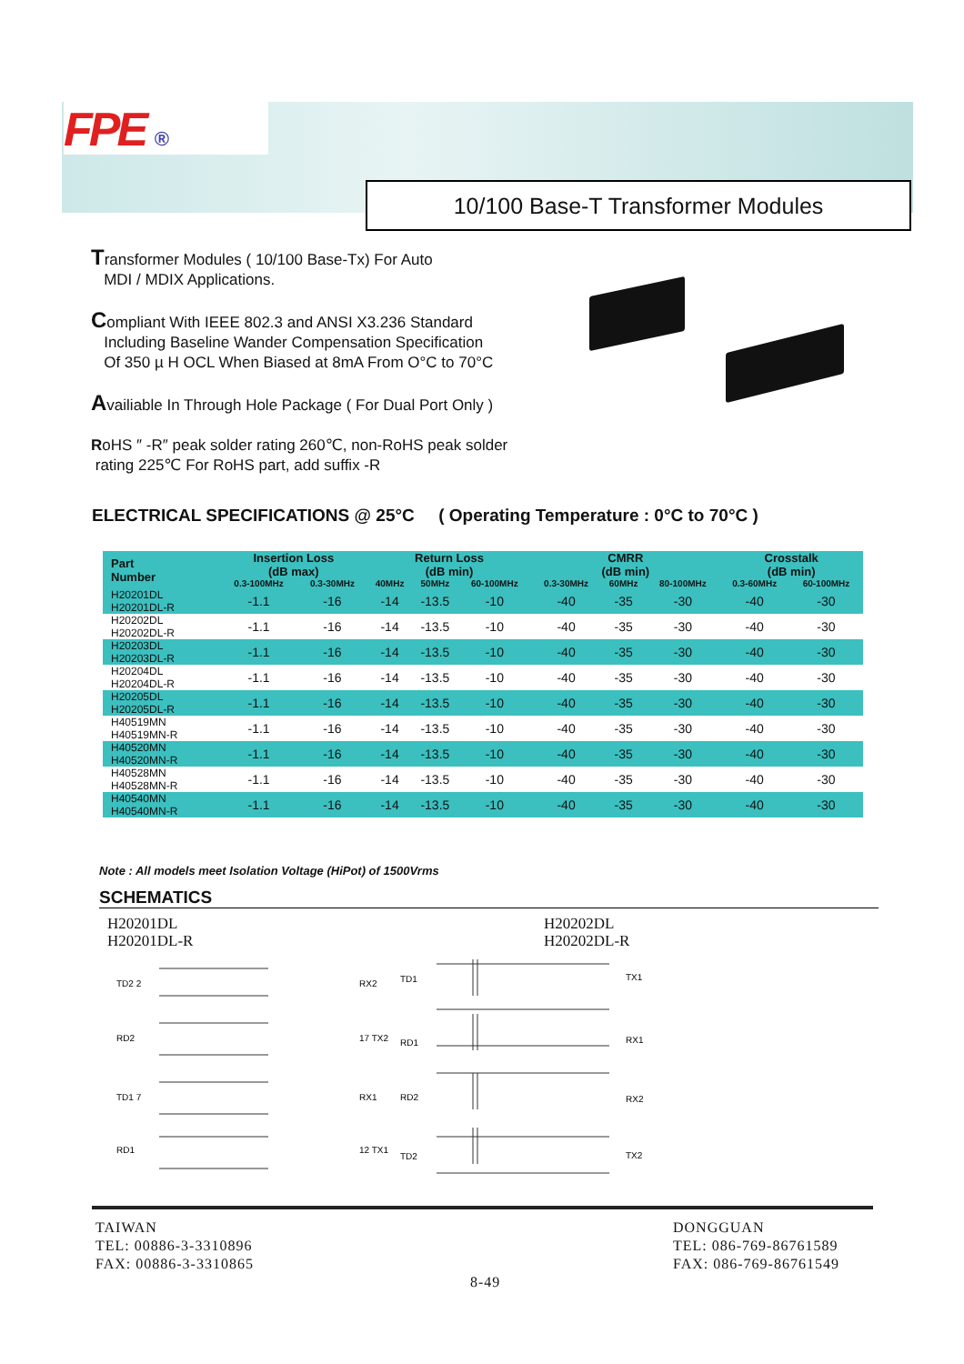FPE ®
10/100 Base-T Transformer Modules
Transformer Modules ( 10/100 Base-Tx) For Auto
MDI / MDIX Applications.
Compliant With IEEE 802.3 and ANSI X3.236 Standard
Including Baseline Wander Compensation Specification
Of 350 µ H OCL When Biased at 8mA From O°C to 70°C
Availiable In Through Hole Package ( For Dual Port Only )
RoHS ″ -R″ peak solder rating 260℃, non-RoHS peak solder
rating 225℃ For RoHS part, add suffix -R
ELECTRICAL SPECIFICATIONS @ 25°C ( Operating Temperature : 0°C to 70°C )
| Part Number | Insertion Loss (dB max) | | Return Loss (dB min) | | | CMRR (dB min) | | | Crosstalk (dB min) | |
| --- | --- | --- | --- | --- | --- | --- | --- | --- | --- | --- |
| | 0.3-100MHz | 0.3-30MHz | 40MHz | 50MHz | 60-100MHz | 0.3-30MHz | 60MHz | 80-100MHz | 0.3-60MHz | 60-100MHz |
| H20201DL H20201DL-R | -1.1 | -16 | -14 | -13.5 | -10 | -40 | -35 | -30 | -40 | -30 |
| H20202DL H20202DL-R | -1.1 | -16 | -14 | -13.5 | -10 | -40 | -35 | -30 | -40 | -30 |
| H20203DL H20203DL-R | -1.1 | -16 | -14 | -13.5 | -10 | -40 | -35 | -30 | -40 | -30 |
| H20204DL H20204DL-R | -1.1 | -16 | -14 | -13.5 | -10 | -40 | -35 | -30 | -40 | -30 |
| H20205DL H20205DL-R | -1.1 | -16 | -14 | -13.5 | -10 | -40 | -35 | -30 | -40 | -30 |
| H40519MN H40519MN-R | -1.1 | -16 | -14 | -13.5 | -10 | -40 | -35 | -30 | -40 | -30 |
| H40520MN H40520MN-R | -1.1 | -16 | -14 | -13.5 | -10 | -40 | -35 | -30 | -40 | -30 |
| H40528MN H40528MN-R | -1.1 | -16 | -14 | -13.5 | -10 | -40 | -35 | -30 | -40 | -30 |
| H40540MN H40540MN-R | -1.1 | -16 | -14 | -13.5 | -10 | -40 | -35 | -30 | -40 | -30 |
Note : All models meet Isolation Voltage (HiPot) of 1500Vrms
SCHEMATICS
H20201DL
H20201DL-R
H20202DL
H20202DL-R
TD2 2
RD2
TD1 7
RD1
RX2
17 TX2
RX1
12 TX1
TD1
RD1
RD2
TD2
TX1
RX1
RX2
TX2
TAIWAN
TEL: 00886-3-3310896
FAX: 00886-3-3310865
DONGGUAN
TEL: 086-769-86761589
FAX: 086-769-86761549
8-49